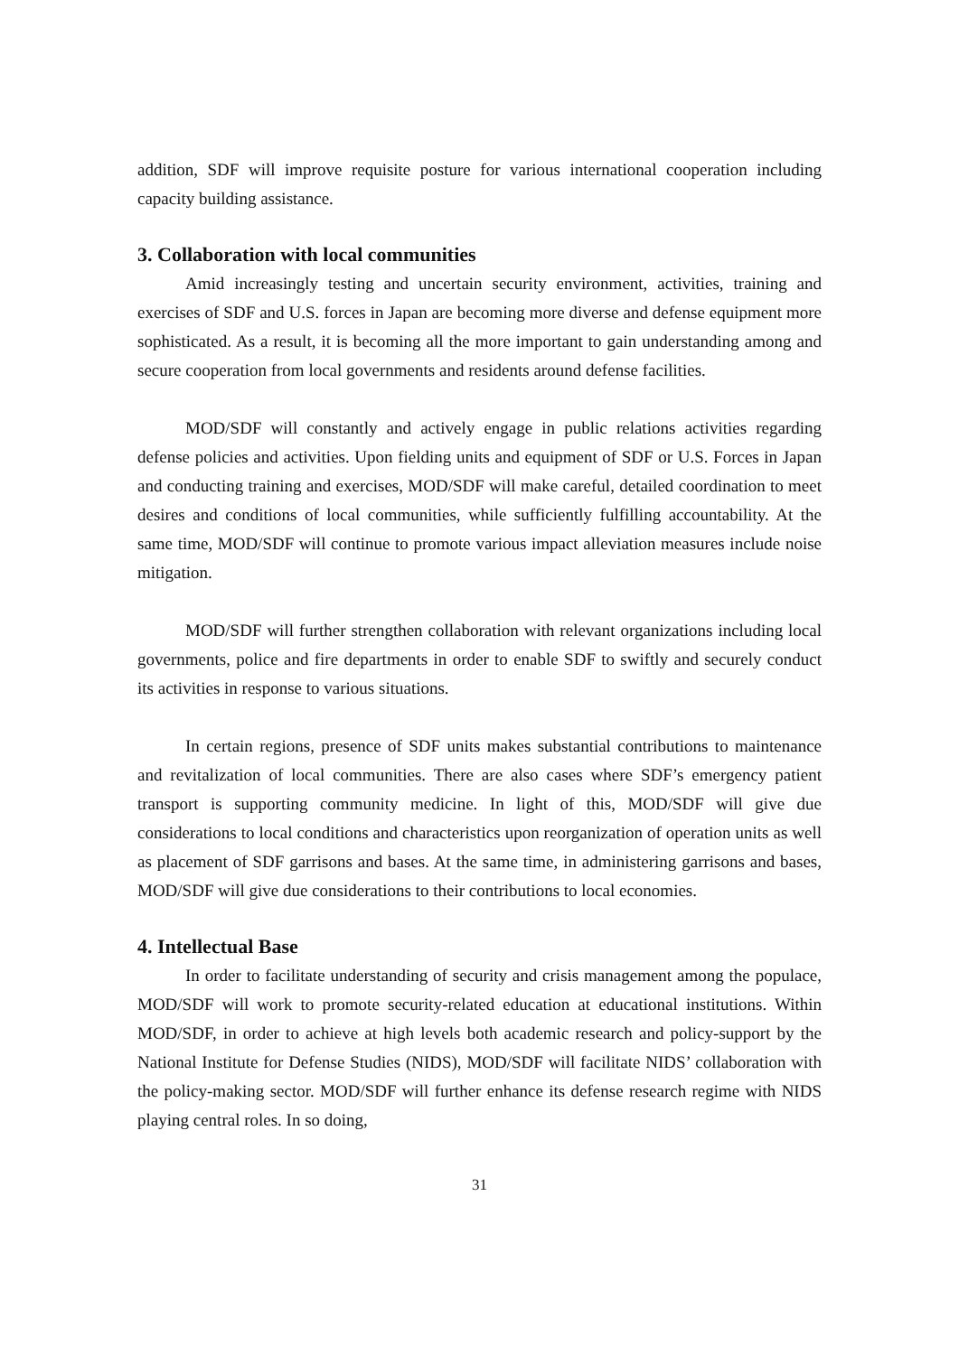addition, SDF will improve requisite posture for various international cooperation including capacity building assistance.
3. Collaboration with local communities
Amid increasingly testing and uncertain security environment, activities, training and exercises of SDF and U.S. forces in Japan are becoming more diverse and defense equipment more sophisticated. As a result, it is becoming all the more important to gain understanding among and secure cooperation from local governments and residents around defense facilities.
MOD/SDF will constantly and actively engage in public relations activities regarding defense policies and activities. Upon fielding units and equipment of SDF or U.S. Forces in Japan and conducting training and exercises, MOD/SDF will make careful, detailed coordination to meet desires and conditions of local communities, while sufficiently fulfilling accountability. At the same time, MOD/SDF will continue to promote various impact alleviation measures include noise mitigation.
MOD/SDF will further strengthen collaboration with relevant organizations including local governments, police and fire departments in order to enable SDF to swiftly and securely conduct its activities in response to various situations.
In certain regions, presence of SDF units makes substantial contributions to maintenance and revitalization of local communities. There are also cases where SDF’s emergency patient transport is supporting community medicine. In light of this, MOD/SDF will give due considerations to local conditions and characteristics upon reorganization of operation units as well as placement of SDF garrisons and bases. At the same time, in administering garrisons and bases, MOD/SDF will give due considerations to their contributions to local economies.
4. Intellectual Base
In order to facilitate understanding of security and crisis management among the populace, MOD/SDF will work to promote security-related education at educational institutions. Within MOD/SDF, in order to achieve at high levels both academic research and policy-support by the National Institute for Defense Studies (NIDS), MOD/SDF will facilitate NIDS’ collaboration with the policy-making sector. MOD/SDF will further enhance its defense research regime with NIDS playing central roles. In so doing,
31